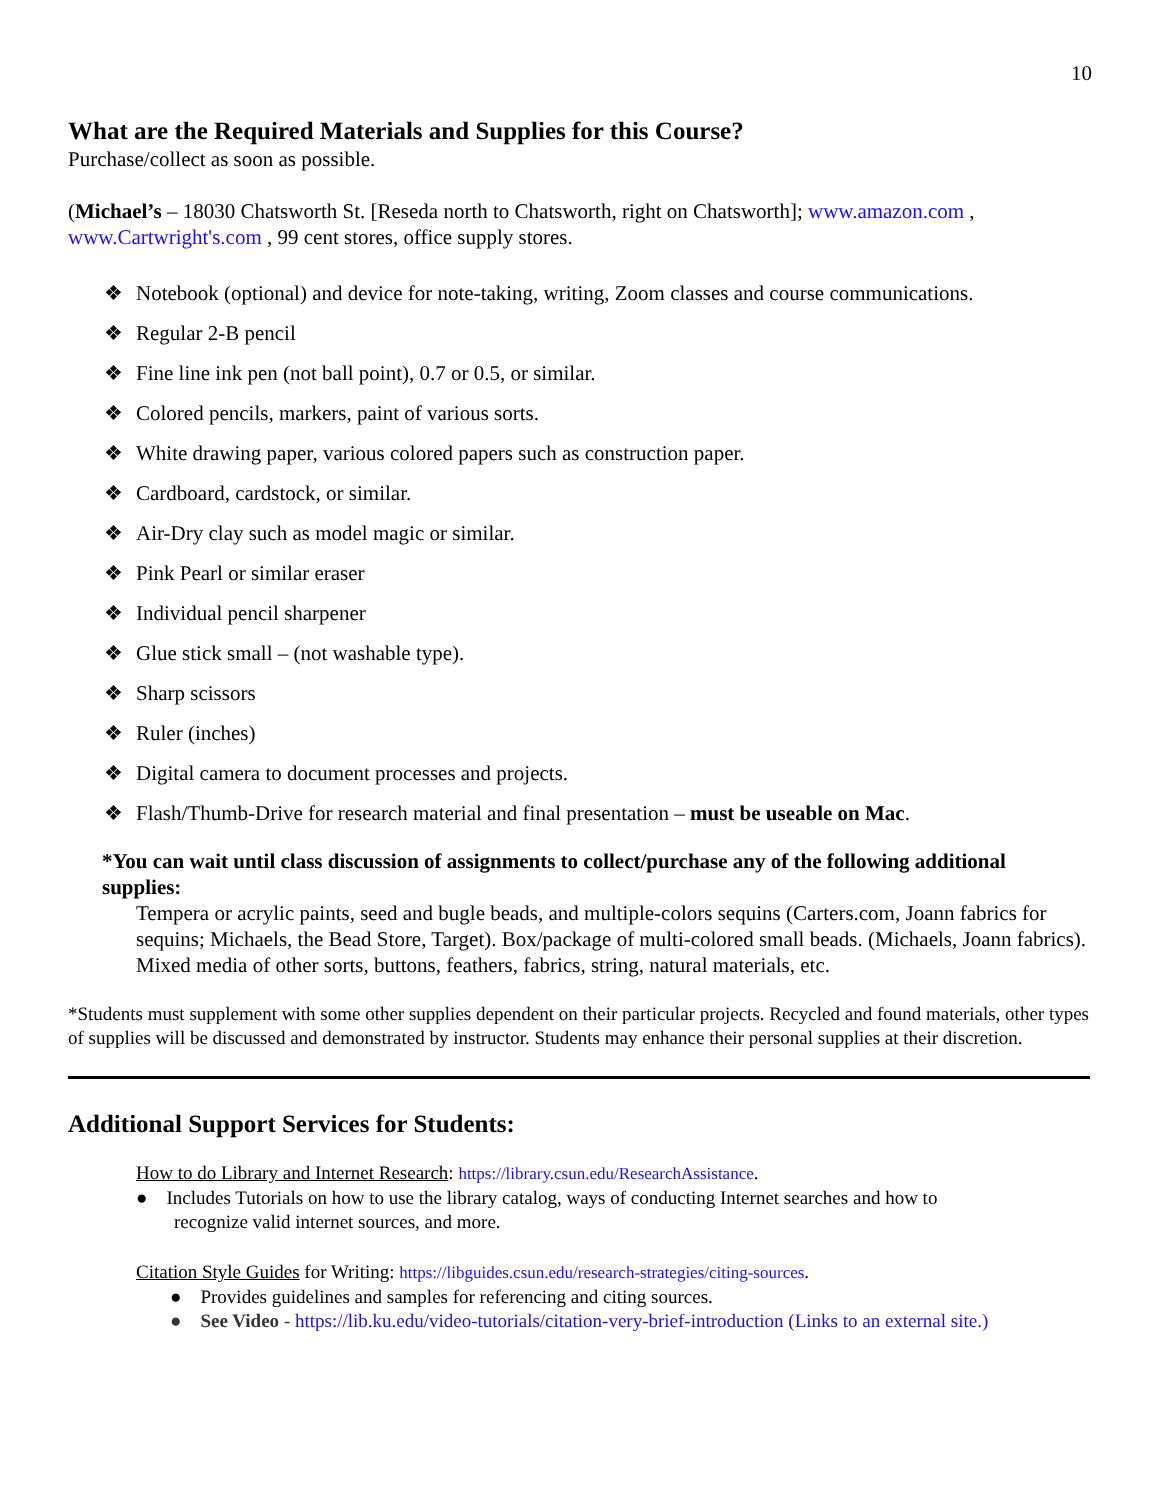10
What are the Required Materials and Supplies for this Course?
Purchase/collect as soon as possible.
(Michael’s – 18030 Chatsworth St. [Reseda north to Chatsworth, right on Chatsworth]; www.amazon.com , www.Cartwright's.com , 99 cent stores, office supply stores.
❖ Notebook (optional) and device for note-taking, writing, Zoom classes and course communications.
❖ Regular 2-B pencil
❖ Fine line ink pen (not ball point), 0.7 or 0.5, or similar.
❖ Colored pencils, markers, paint of various sorts.
❖ White drawing paper, various colored papers such as construction paper.
❖ Cardboard, cardstock, or similar.
❖ Air-Dry clay such as model magic or similar.
❖ Pink Pearl or similar eraser
❖ Individual pencil sharpener
❖ Glue stick small – (not washable type).
❖ Sharp scissors
❖ Ruler (inches)
❖ Digital camera to document processes and projects.
❖ Flash/Thumb-Drive for research material and final presentation – must be useable on Mac.
*You can wait until class discussion of assignments to collect/purchase any of the following additional supplies:
Tempera or acrylic paints, seed and bugle beads, and multiple-colors sequins (Carters.com, Joann fabrics for sequins; Michaels, the Bead Store, Target). Box/package of multi-colored small beads. (Michaels, Joann fabrics). Mixed media of other sorts, buttons, feathers, fabrics, string, natural materials, etc.
*Students must supplement with some other supplies dependent on their particular projects. Recycled and found materials, other types of supplies will be discussed and demonstrated by instructor. Students may enhance their personal supplies at their discretion.
Additional Support Services for Students:
How to do Library and Internet Research: https://library.csun.edu/ResearchAssistance.
● Includes Tutorials on how to use the library catalog, ways of conducting Internet searches and how to
recognize valid internet sources, and more.
Citation Style Guides for Writing: https://libguides.csun.edu/research-strategies/citing-sources.
● Provides guidelines and samples for referencing and citing sources.
● See Video - https://lib.ku.edu/video-tutorials/citation-very-brief-introduction (Links to an external site.)